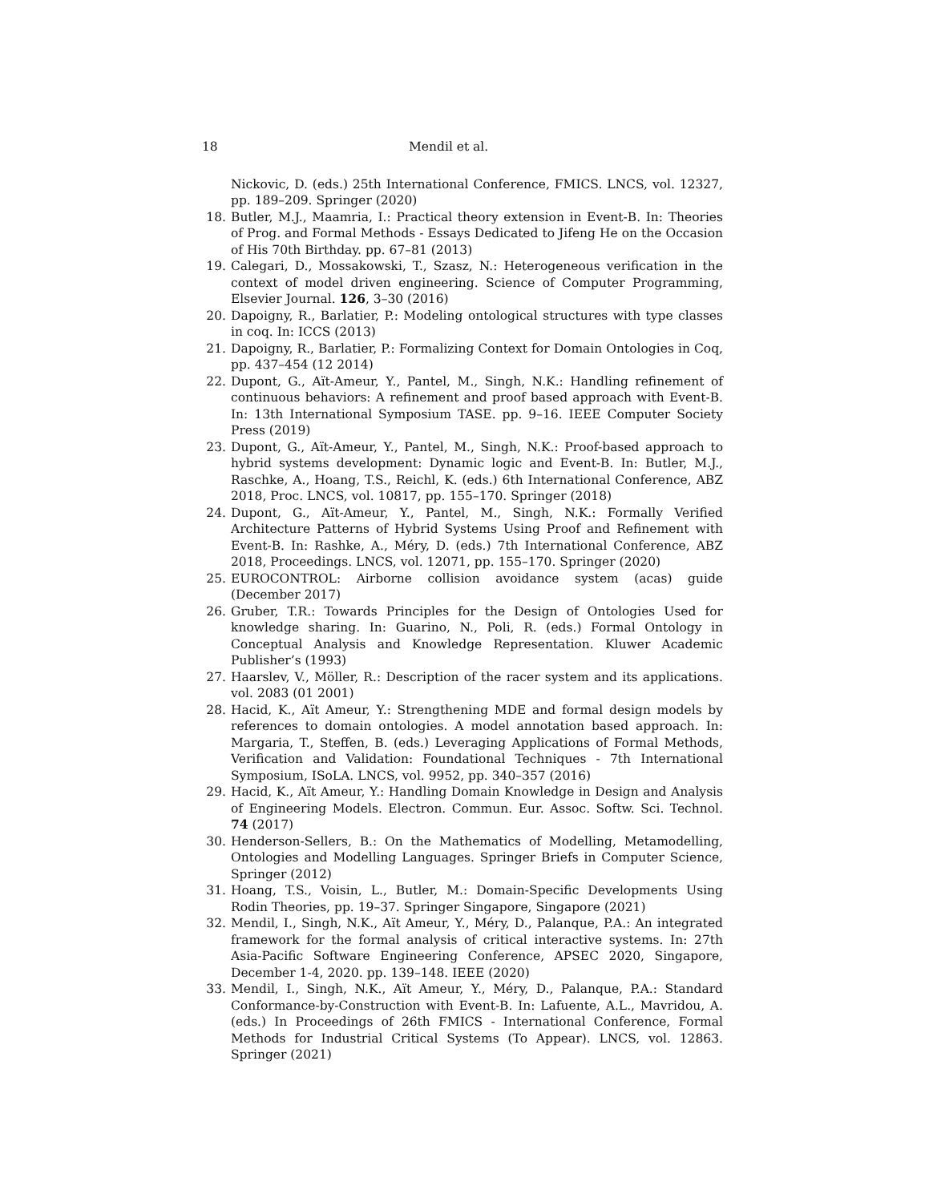18 Mendil et al.
Nickovic, D. (eds.) 25th International Conference, FMICS. LNCS, vol. 12327, pp. 189–209. Springer (2020)
18. Butler, M.J., Maamria, I.: Practical theory extension in Event-B. In: Theories of Prog. and Formal Methods - Essays Dedicated to Jifeng He on the Occasion of His 70th Birthday. pp. 67–81 (2013)
19. Calegari, D., Mossakowski, T., Szasz, N.: Heterogeneous verification in the context of model driven engineering. Science of Computer Programming, Elsevier Journal. 126, 3–30 (2016)
20. Dapoigny, R., Barlatier, P.: Modeling ontological structures with type classes in coq. In: ICCS (2013)
21. Dapoigny, R., Barlatier, P.: Formalizing Context for Domain Ontologies in Coq, pp. 437–454 (12 2014)
22. Dupont, G., Aït-Ameur, Y., Pantel, M., Singh, N.K.: Handling refinement of continuous behaviors: A refinement and proof based approach with Event-B. In: 13th International Symposium TASE. pp. 9–16. IEEE Computer Society Press (2019)
23. Dupont, G., Aït-Ameur, Y., Pantel, M., Singh, N.K.: Proof-based approach to hybrid systems development: Dynamic logic and Event-B. In: Butler, M.J., Raschke, A., Hoang, T.S., Reichl, K. (eds.) 6th International Conference, ABZ 2018, Proc. LNCS, vol. 10817, pp. 155–170. Springer (2018)
24. Dupont, G., Aït-Ameur, Y., Pantel, M., Singh, N.K.: Formally Verified Architecture Patterns of Hybrid Systems Using Proof and Refinement with Event-B. In: Rashke, A., Méry, D. (eds.) 7th International Conference, ABZ 2018, Proceedings. LNCS, vol. 12071, pp. 155–170. Springer (2020)
25. EUROCONTROL: Airborne collision avoidance system (acas) guide (December 2017)
26. Gruber, T.R.: Towards Principles for the Design of Ontologies Used for knowledge sharing. In: Guarino, N., Poli, R. (eds.) Formal Ontology in Conceptual Analysis and Knowledge Representation. Kluwer Academic Publisher’s (1993)
27. Haarslev, V., Möller, R.: Description of the racer system and its applications. vol. 2083 (01 2001)
28. Hacid, K., Aït Ameur, Y.: Strengthening MDE and formal design models by references to domain ontologies. A model annotation based approach. In: Margaria, T., Steffen, B. (eds.) Leveraging Applications of Formal Methods, Verification and Validation: Foundational Techniques - 7th International Symposium, ISoLA. LNCS, vol. 9952, pp. 340–357 (2016)
29. Hacid, K., Aït Ameur, Y.: Handling Domain Knowledge in Design and Analysis of Engineering Models. Electron. Commun. Eur. Assoc. Softw. Sci. Technol. 74 (2017)
30. Henderson-Sellers, B.: On the Mathematics of Modelling, Metamodelling, Ontologies and Modelling Languages. Springer Briefs in Computer Science, Springer (2012)
31. Hoang, T.S., Voisin, L., Butler, M.: Domain-Specific Developments Using Rodin Theories, pp. 19–37. Springer Singapore, Singapore (2021)
32. Mendil, I., Singh, N.K., Aït Ameur, Y., Méry, D., Palanque, P.A.: An integrated framework for the formal analysis of critical interactive systems. In: 27th Asia-Pacific Software Engineering Conference, APSEC 2020, Singapore, December 1-4, 2020. pp. 139–148. IEEE (2020)
33. Mendil, I., Singh, N.K., Aït Ameur, Y., Méry, D., Palanque, P.A.: Standard Conformance-by-Construction with Event-B. In: Lafuente, A.L., Mavridou, A. (eds.) In Proceedings of 26th FMICS - International Conference, Formal Methods for Industrial Critical Systems (To Appear). LNCS, vol. 12863. Springer (2021)